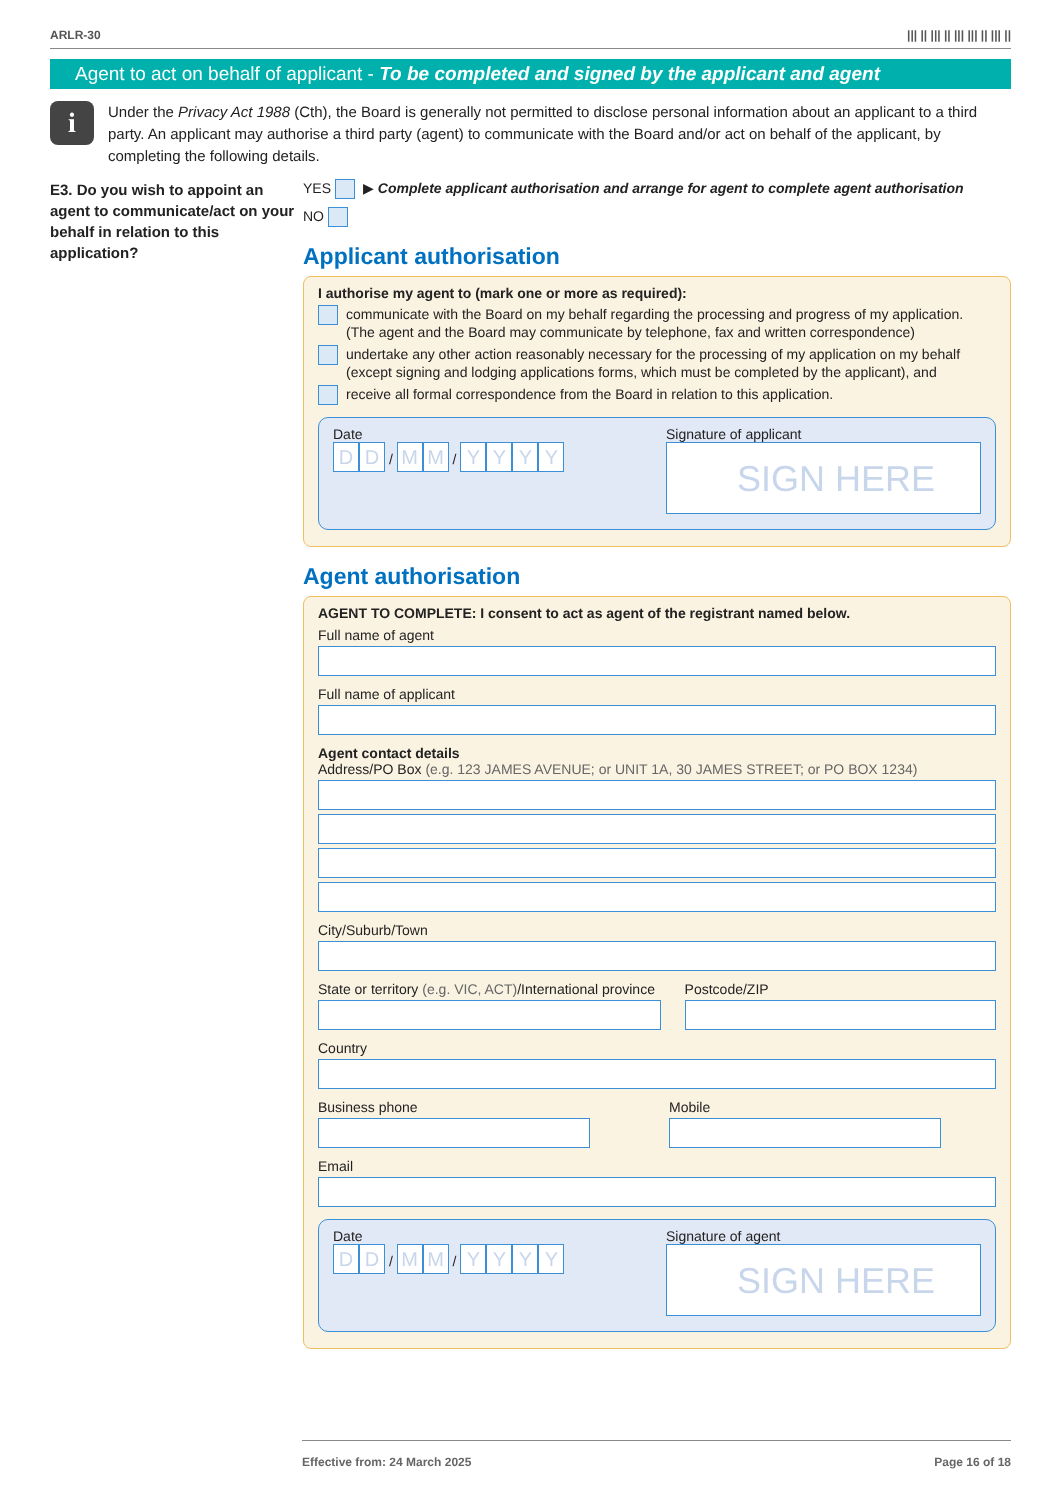ARLR-30 ||| || ||| || ||| ||| || ||| ||
Agent to act on behalf of applicant - To be completed and signed by the applicant and agent
i
Under the Privacy Act 1988 (Cth), the Board is generally not permitted to disclose personal information about an applicant to a third party. An applicant may authorise a third party (agent) to communicate with the Board and/or act on behalf of the applicant, by completing the following details.
E3. Do you wish to appoint an agent to communicate/act on your behalf in relation to this application?
YES ▶ Complete applicant authorisation and arrange for agent to complete agent authorisation
NO
Applicant authorisation
I authorise my agent to (mark one or more as required):
communicate with the Board on my behalf regarding the processing and progress of my application.
(The agent and the Board may communicate by telephone, fax and written correspondence)
undertake any other action reasonably necessary for the processing of my application on my behalf
(except signing and lodging applications forms, which must be completed by the applicant), and
receive all formal correspondence from the Board in relation to this application.
Date
D D / M M / YYYY
Signature of applicant
SIGN HERE
Agent authorisation
AGENT TO COMPLETE: I consent to act as agent of the registrant named below.
Full name of agent
Full name of applicant
Agent contact details
Address/PO Box (e.g. 123 JAMES AVENUE; or UNIT 1A, 30 JAMES STREET; or PO BOX 1234)
City/Suburb/Town
State or territory (e.g. VIC, ACT)/International province
Postcode/ZIP
Country
Business phone Mobile
Email
Date
D D / M M / YYYY
Signature of agent
SIGN HERE
Effective from: 24 March 2025 Page 16 of 18